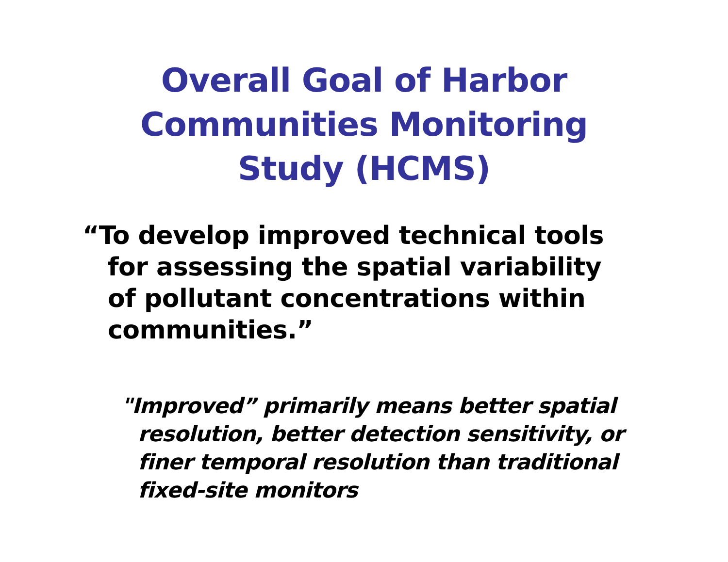Overall Goal of Harbor
Communities Monitoring
Study (HCMS)
“To develop improved technical tools for assessing the spatial variability of pollutant concentrations within communities.”
"Improved” primarily means better spatial resolution, better detection sensitivity, or finer temporal resolution than traditional fixed-site monitors